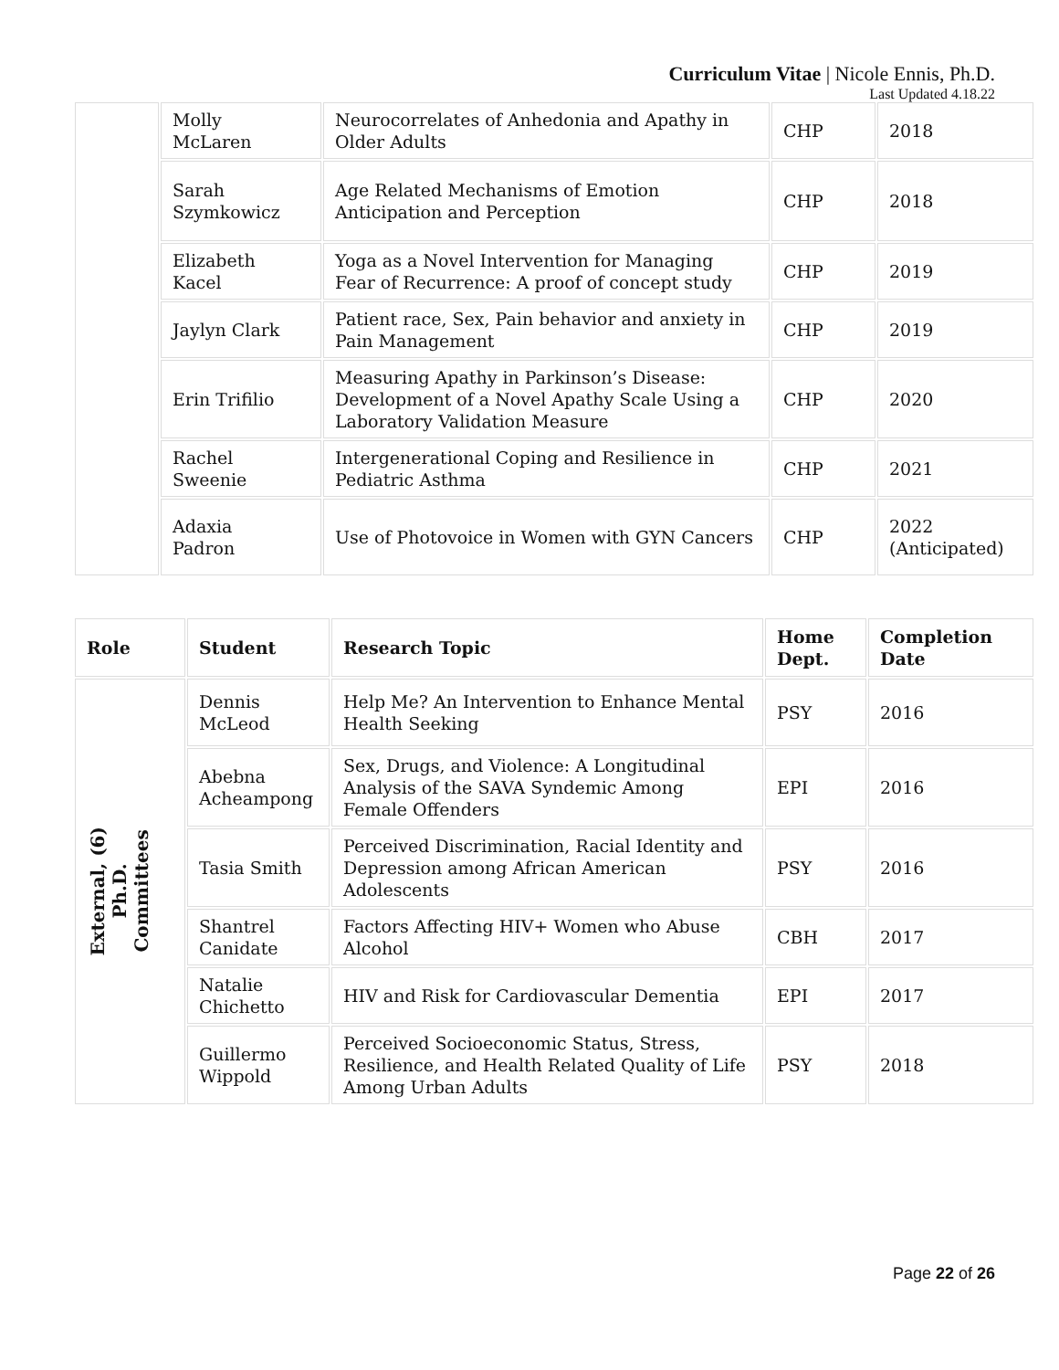Curriculum Vitae | Nicole Ennis, Ph.D.
Last Updated 4.18.22
| | Molly McLaren | Neurocorrelates of Anhedonia and Apathy in Older Adults | CHP | 2018 |
| | Sarah Szymkowicz | Age Related Mechanisms of Emotion Anticipation and Perception | CHP | 2018 |
| | Elizabeth Kacel | Yoga as a Novel Intervention for Managing Fear of Recurrence: A proof of concept study | CHP | 2019 |
| | Jaylyn Clark | Patient race, Sex, Pain behavior and anxiety in Pain Management | CHP | 2019 |
| | Erin Trifilio | Measuring Apathy in Parkinson’s Disease: Development of a Novel Apathy Scale Using a Laboratory Validation Measure | CHP | 2020 |
| | Rachel Sweenie | Intergenerational Coping and Resilience in Pediatric Asthma | CHP | 2021 |
| | Adaxia Padron | Use of Photovoice in Women with GYN Cancers | CHP | 2022 (Anticipated) |
| Role | Student | Research Topic | Home Dept. | Completion Date |
| --- | --- | --- | --- | --- |
| External, (6) Ph.D. Committees | Dennis McLeod | Help Me? An Intervention to Enhance Mental Health Seeking | PSY | 2016 |
| | Abebna Acheampong | Sex, Drugs, and Violence: A Longitudinal Analysis of the SAVA Syndemic Among Female Offenders | EPI | 2016 |
| | Tasia Smith | Perceived Discrimination, Racial Identity and Depression among African American Adolescents | PSY | 2016 |
| | Shantrel Canidate | Factors Affecting HIV+ Women who Abuse Alcohol | CBH | 2017 |
| | Natalie Chichetto | HIV and Risk for Cardiovascular Dementia | EPI | 2017 |
| | Guillermo Wippold | Perceived Socioeconomic Status, Stress, Resilience, and Health Related Quality of Life Among Urban Adults | PSY | 2018 |
Page 22 of 26